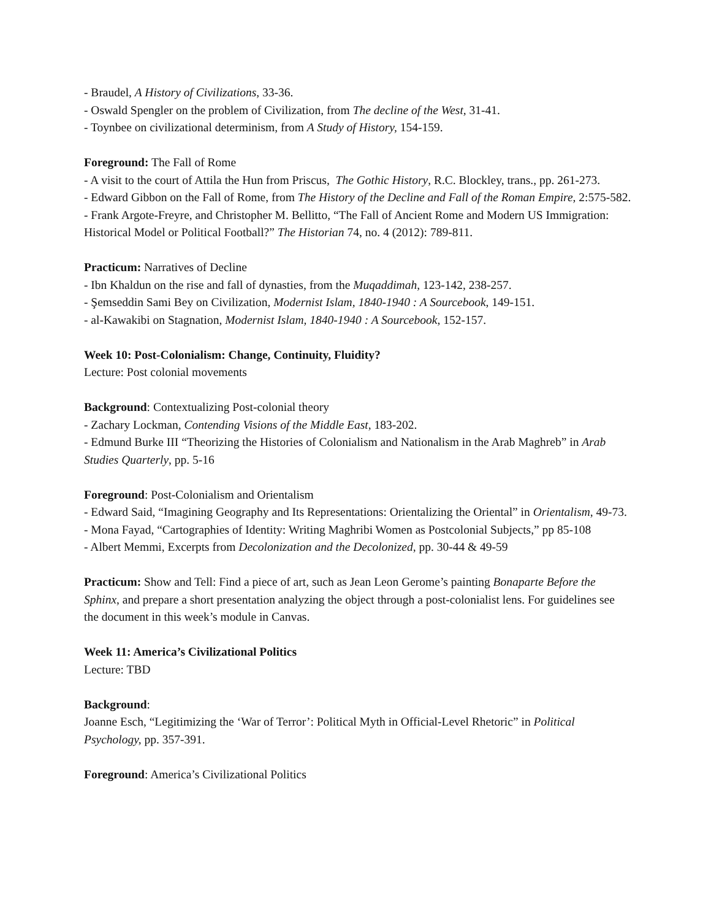- Braudel, A History of Civilizations, 33-36.
- Oswald Spengler on the problem of Civilization, from The decline of the West, 31-41.
- Toynbee on civilizational determinism, from A Study of History, 154-159.
Foreground: The Fall of Rome
- A visit to the court of Attila the Hun from Priscus, The Gothic History, R.C. Blockley, trans., pp. 261-273.
- Edward Gibbon on the Fall of Rome, from The History of the Decline and Fall of the Roman Empire, 2:575-582.
- Frank Argote-Freyre, and Christopher M. Bellitto, “The Fall of Ancient Rome and Modern US Immigration: Historical Model or Political Football?” The Historian 74, no. 4 (2012): 789-811.
Practicum: Narratives of Decline
- Ibn Khaldun on the rise and fall of dynasties, from the Muqaddimah, 123-142, 238-257.
- Şemseddin Sami Bey on Civilization, Modernist Islam, 1840-1940 : A Sourcebook, 149-151.
- al-Kawakibi on Stagnation, Modernist Islam, 1840-1940 : A Sourcebook, 152-157.
Week 10: Post-Colonialism: Change, Continuity, Fluidity?
Lecture: Post colonial movements
Background: Contextualizing Post-colonial theory
- Zachary Lockman, Contending Visions of the Middle East, 183-202.
- Edmund Burke III “Theorizing the Histories of Colonialism and Nationalism in the Arab Maghreb” in Arab Studies Quarterly, pp. 5-16
Foreground: Post-Colonialism and Orientalism
- Edward Said, “Imagining Geography and Its Representations: Orientalizing the Oriental” in Orientalism, 49-73.
- Mona Fayad, “Cartographies of Identity: Writing Maghribi Women as Postcolonial Subjects,” pp 85-108
- Albert Memmi, Excerpts from Decolonization and the Decolonized, pp. 30-44 & 49-59
Practicum: Show and Tell: Find a piece of art, such as Jean Leon Gerome’s painting Bonaparte Before the Sphinx, and prepare a short presentation analyzing the object through a post-colonialist lens. For guidelines see the document in this week’s module in Canvas.
Week 11: America’s Civilizational Politics
Lecture: TBD
Background:
Joanne Esch, “Legitimizing the ‘War of Terror’: Political Myth in Official-Level Rhetoric” in Political Psychology, pp. 357-391.
Foreground: America’s Civilizational Politics